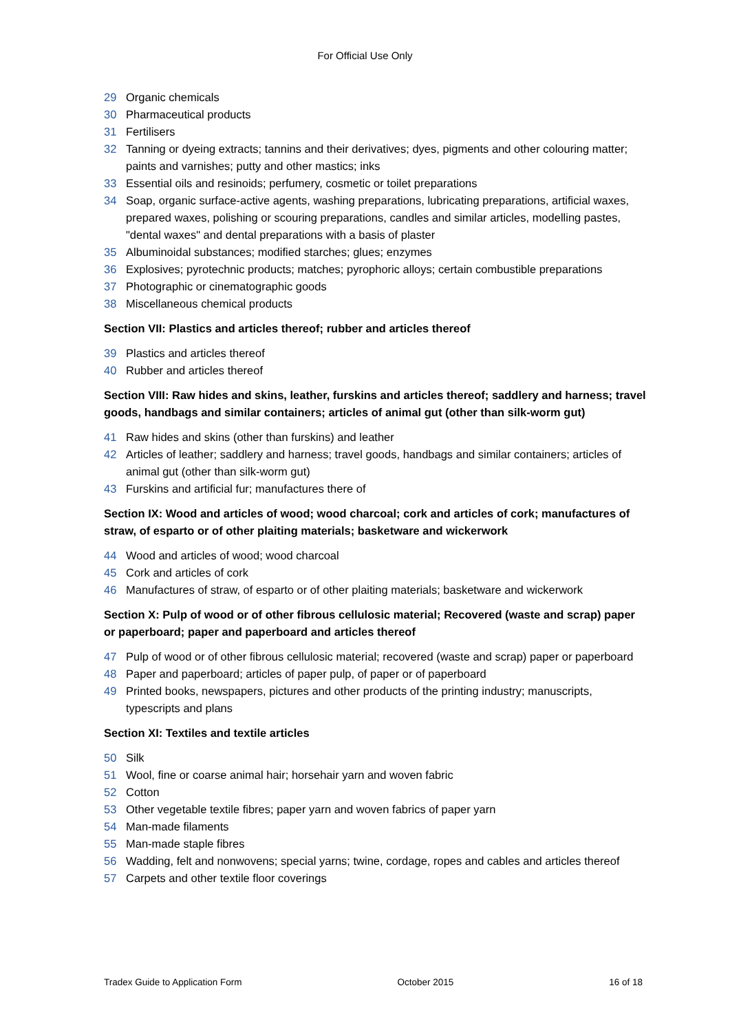For Official Use Only
29 Organic chemicals
30 Pharmaceutical products
31 Fertilisers
32 Tanning or dyeing extracts; tannins and their derivatives; dyes, pigments and other colouring matter; paints and varnishes; putty and other mastics; inks
33 Essential oils and resinoids; perfumery, cosmetic or toilet preparations
34 Soap, organic surface-active agents, washing preparations, lubricating preparations, artificial waxes, prepared waxes, polishing or scouring preparations, candles and similar articles, modelling pastes, "dental waxes" and dental preparations with a basis of plaster
35 Albuminoidal substances; modified starches; glues; enzymes
36 Explosives; pyrotechnic products; matches; pyrophoric alloys; certain combustible preparations
37 Photographic or cinematographic goods
38 Miscellaneous chemical products
Section VII: Plastics and articles thereof; rubber and articles thereof
39 Plastics and articles thereof
40 Rubber and articles thereof
Section VIII: Raw hides and skins, leather, furskins and articles thereof; saddlery and harness; travel goods, handbags and similar containers; articles of animal gut (other than silk-worm gut)
41 Raw hides and skins (other than furskins) and leather
42 Articles of leather; saddlery and harness; travel goods, handbags and similar containers; articles of animal gut (other than silk-worm gut)
43 Furskins and artificial fur; manufactures there of
Section IX: Wood and articles of wood; wood charcoal; cork and articles of cork; manufactures of straw, of esparto or of other plaiting materials; basketware and wickerwork
44 Wood and articles of wood; wood charcoal
45 Cork and articles of cork
46 Manufactures of straw, of esparto or of other plaiting materials; basketware and wickerwork
Section X: Pulp of wood or of other fibrous cellulosic material; Recovered (waste and scrap) paper or paperboard; paper and paperboard and articles thereof
47 Pulp of wood or of other fibrous cellulosic material; recovered (waste and scrap) paper or paperboard
48 Paper and paperboard; articles of paper pulp, of paper or of paperboard
49 Printed books, newspapers, pictures and other products of the printing industry; manuscripts, typescripts and plans
Section XI: Textiles and textile articles
50 Silk
51 Wool, fine or coarse animal hair; horsehair yarn and woven fabric
52 Cotton
53 Other vegetable textile fibres; paper yarn and woven fabrics of paper yarn
54 Man-made filaments
55 Man-made staple fibres
56 Wadding, felt and nonwovens; special yarns; twine, cordage, ropes and cables and articles thereof
57 Carpets and other textile floor coverings
Tradex Guide to Application Form October 2015 16 of 18